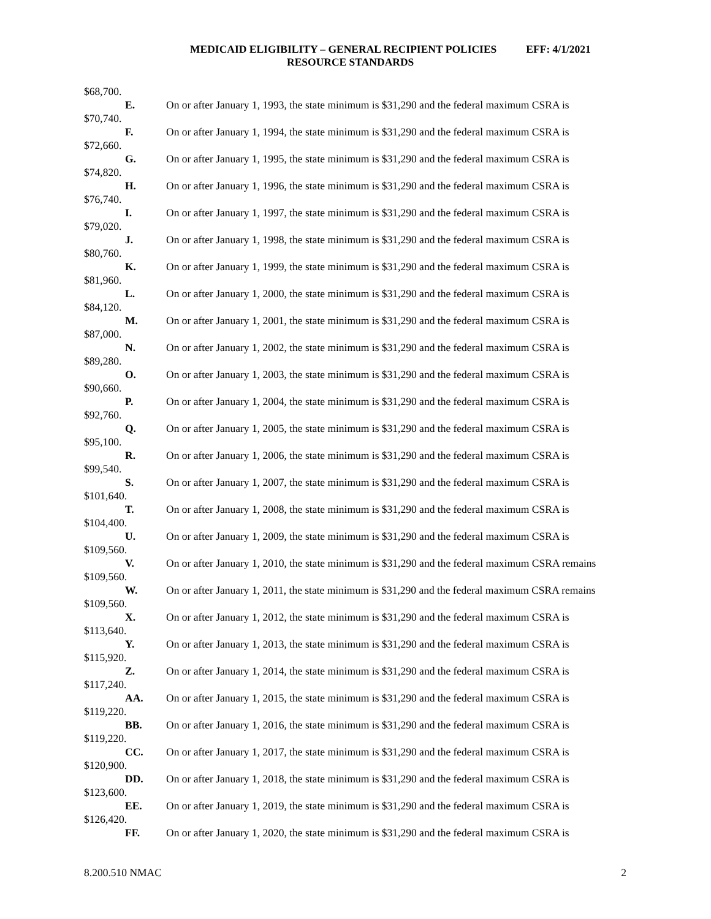MEDICAID ELIGIBILITY – GENERAL RECIPIENT POLICIES EFF: 4/1/2021
RESOURCE STANDARDS
$68,700.
E. On or after January 1, 1993, the state minimum is $31,290 and the federal maximum CSRA is $70,740.
F. On or after January 1, 1994, the state minimum is $31,290 and the federal maximum CSRA is $72,660.
G. On or after January 1, 1995, the state minimum is $31,290 and the federal maximum CSRA is $74,820.
H. On or after January 1, 1996, the state minimum is $31,290 and the federal maximum CSRA is $76,740.
I. On or after January 1, 1997, the state minimum is $31,290 and the federal maximum CSRA is $79,020.
J. On or after January 1, 1998, the state minimum is $31,290 and the federal maximum CSRA is $80,760.
K. On or after January 1, 1999, the state minimum is $31,290 and the federal maximum CSRA is $81,960.
L. On or after January 1, 2000, the state minimum is $31,290 and the federal maximum CSRA is $84,120.
M. On or after January 1, 2001, the state minimum is $31,290 and the federal maximum CSRA is $87,000.
N. On or after January 1, 2002, the state minimum is $31,290 and the federal maximum CSRA is $89,280.
O. On or after January 1, 2003, the state minimum is $31,290 and the federal maximum CSRA is $90,660.
P. On or after January 1, 2004, the state minimum is $31,290 and the federal maximum CSRA is $92,760.
Q. On or after January 1, 2005, the state minimum is $31,290 and the federal maximum CSRA is $95,100.
R. On or after January 1, 2006, the state minimum is $31,290 and the federal maximum CSRA is $99,540.
S. On or after January 1, 2007, the state minimum is $31,290 and the federal maximum CSRA is $101,640.
T. On or after January 1, 2008, the state minimum is $31,290 and the federal maximum CSRA is $104,400.
U. On or after January 1, 2009, the state minimum is $31,290 and the federal maximum CSRA is $109,560.
V. On or after January 1, 2010, the state minimum is $31,290 and the federal maximum CSRA remains $109,560.
W. On or after January 1, 2011, the state minimum is $31,290 and the federal maximum CSRA remains $109,560.
X. On or after January 1, 2012, the state minimum is $31,290 and the federal maximum CSRA is $113,640.
Y. On or after January 1, 2013, the state minimum is $31,290 and the federal maximum CSRA is $115,920.
Z. On or after January 1, 2014, the state minimum is $31,290 and the federal maximum CSRA is $117,240.
AA. On or after January 1, 2015, the state minimum is $31,290 and the federal maximum CSRA is $119,220.
BB. On or after January 1, 2016, the state minimum is $31,290 and the federal maximum CSRA is $119,220.
CC. On or after January 1, 2017, the state minimum is $31,290 and the federal maximum CSRA is $120,900.
DD. On or after January 1, 2018, the state minimum is $31,290 and the federal maximum CSRA is $123,600.
EE. On or after January 1, 2019, the state minimum is $31,290 and the federal maximum CSRA is $126,420.
FF. On or after January 1, 2020, the state minimum is $31,290 and the federal maximum CSRA is
8.200.510 NMAC 2